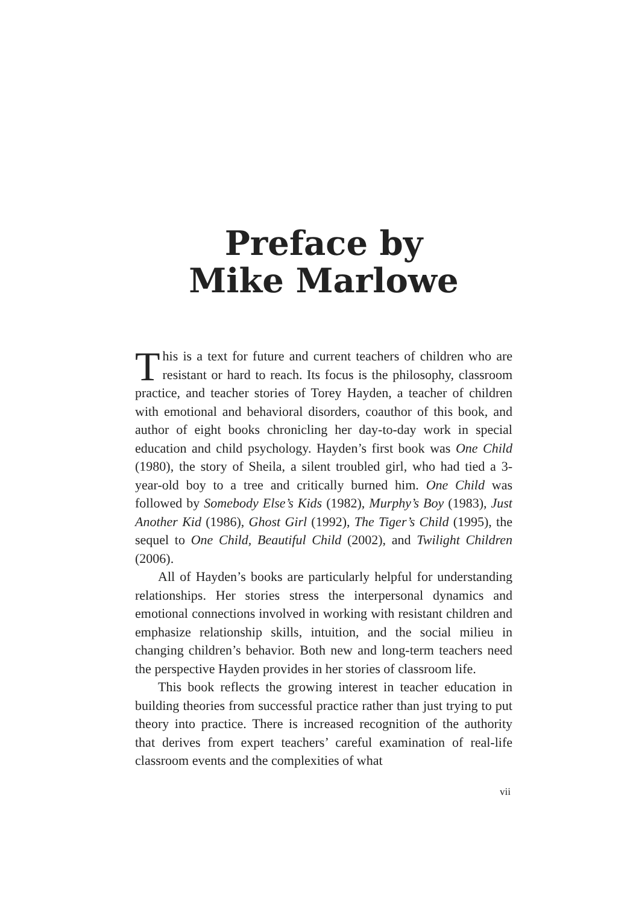Preface by
Mike Marlowe
This is a text for future and current teachers of children who are resistant or hard to reach. Its focus is the philosophy, classroom practice, and teacher stories of Torey Hayden, a teacher of children with emotional and behavioral disorders, coauthor of this book, and author of eight books chronicling her day-to-day work in special education and child psychology. Hayden’s first book was One Child (1980), the story of Sheila, a silent troubled girl, who had tied a 3-year-old boy to a tree and critically burned him. One Child was followed by Somebody Else’s Kids (1982), Murphy’s Boy (1983), Just Another Kid (1986), Ghost Girl (1992), The Tiger’s Child (1995), the sequel to One Child, Beautiful Child (2002), and Twilight Children (2006).
All of Hayden’s books are particularly helpful for under­standing relationships. Her stories stress the interpersonal dynamics and emotional connections involved in working with resistant children and emphasize relationship skills, intuition, and the social milieu in changing children’s behavior. Both new and long-term teachers need the perspective Hayden provides in her stories of classroom life.
This book reflects the growing interest in teacher education in building theories from successful practice rather than just try­ing to put theory into practice. There is increased recognition of the authority that derives from expert teachers’ careful examina­tion of real-life classroom events and the complexities of what
vii